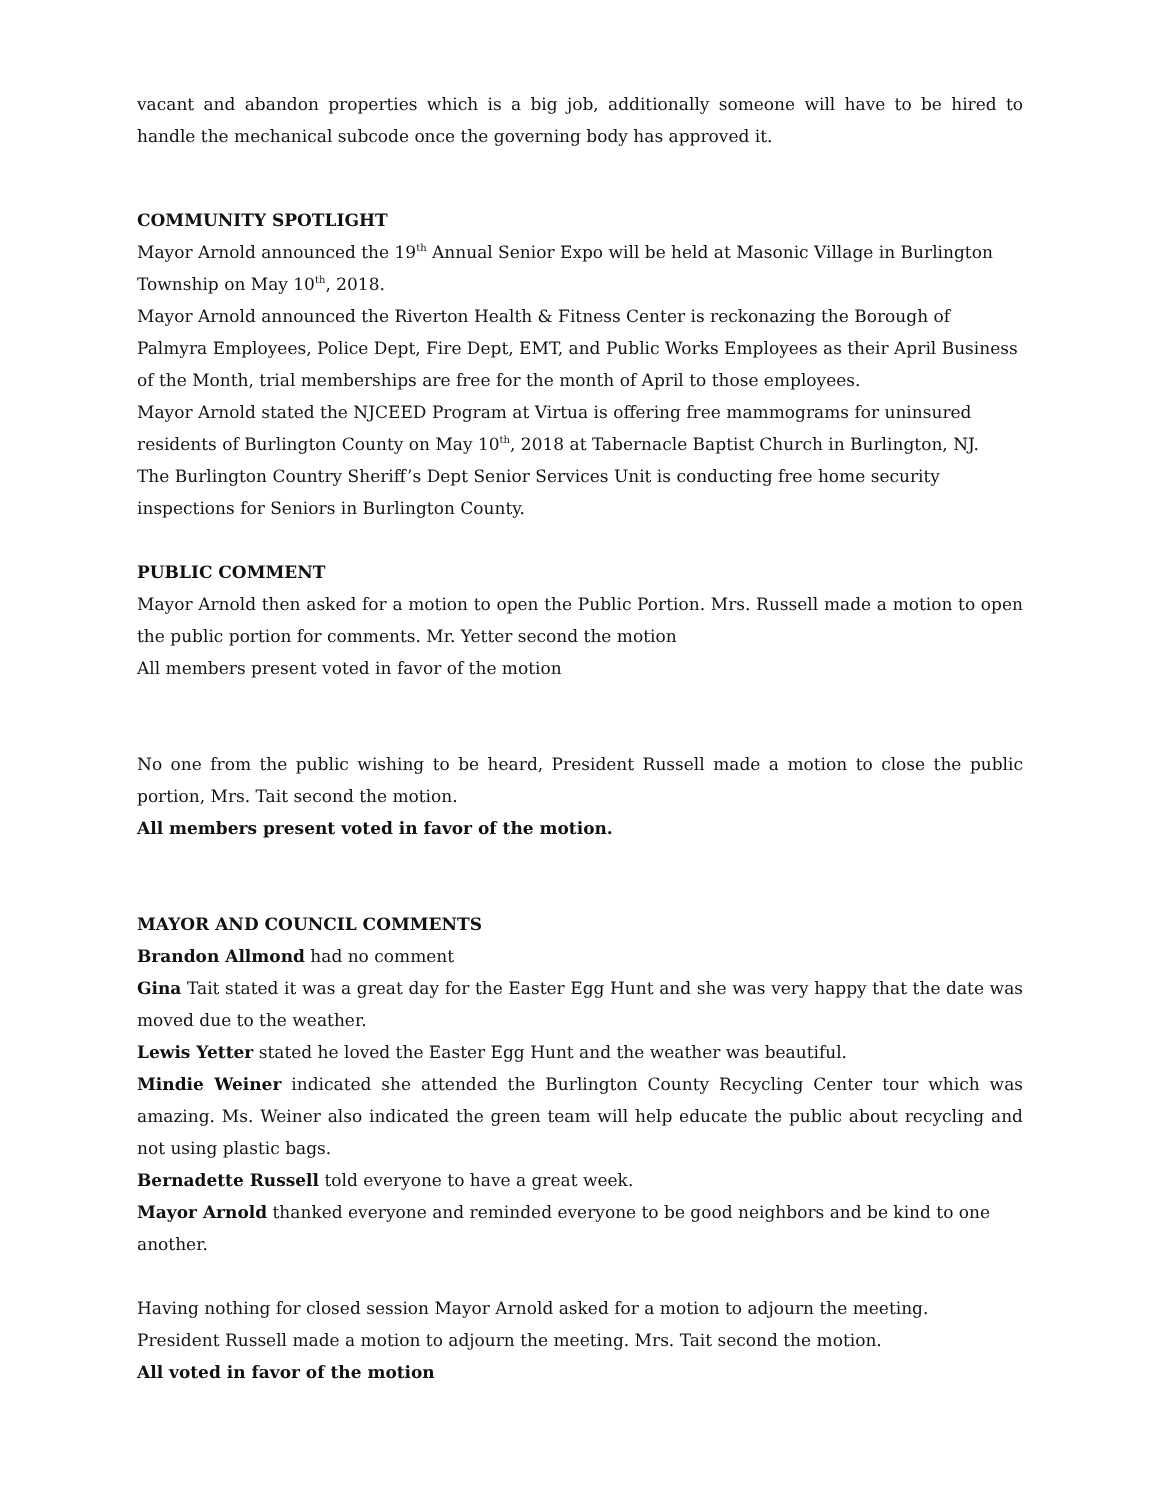vacant and abandon properties which is a big job, additionally someone will have to be hired to handle the mechanical subcode once the governing body has approved it.
COMMUNITY SPOTLIGHT
Mayor Arnold announced the 19<sup>th</sup> Annual Senior Expo will be held at Masonic Village in Burlington Township on May 10<sup>th</sup>, 2018.
Mayor Arnold announced the Riverton Health & Fitness Center is reckonazing the Borough of Palmyra Employees, Police Dept, Fire Dept, EMT, and Public Works Employees as their April Business of the Month, trial memberships are free for the month of April to those employees.
Mayor Arnold stated the NJCEED Program at Virtua is offering free mammograms for uninsured residents of Burlington County on May 10<sup>th</sup>, 2018 at Tabernacle Baptist Church in Burlington, NJ.
The Burlington Country Sheriff’s Dept Senior Services Unit is conducting free home security inspections for Seniors in Burlington County.
PUBLIC COMMENT
Mayor Arnold then asked for a motion to open the Public Portion. Mrs. Russell made a motion to open the public portion for comments. Mr. Yetter second the motion
All members present voted in favor of the motion
No one from the public wishing to be heard, President Russell made a motion to close the public portion, Mrs. Tait second the motion.
All members present voted in favor of the motion.
MAYOR AND COUNCIL COMMENTS
Brandon Allmond had no comment
Gina Tait stated it was a great day for the Easter Egg Hunt and she was very happy that the date was moved due to the weather.
Lewis Yetter stated he loved the Easter Egg Hunt and the weather was beautiful.
Mindie Weiner indicated she attended the Burlington County Recycling Center tour which was amazing. Ms. Weiner also indicated the green team will help educate the public about recycling and not using plastic bags.
Bernadette Russell told everyone to have a great week.
Mayor Arnold thanked everyone and reminded everyone to be good neighbors and be kind to one another.
Having nothing for closed session Mayor Arnold asked for a motion to adjourn the meeting.
President Russell made a motion to adjourn the meeting. Mrs. Tait second the motion.
All voted in favor of the motion